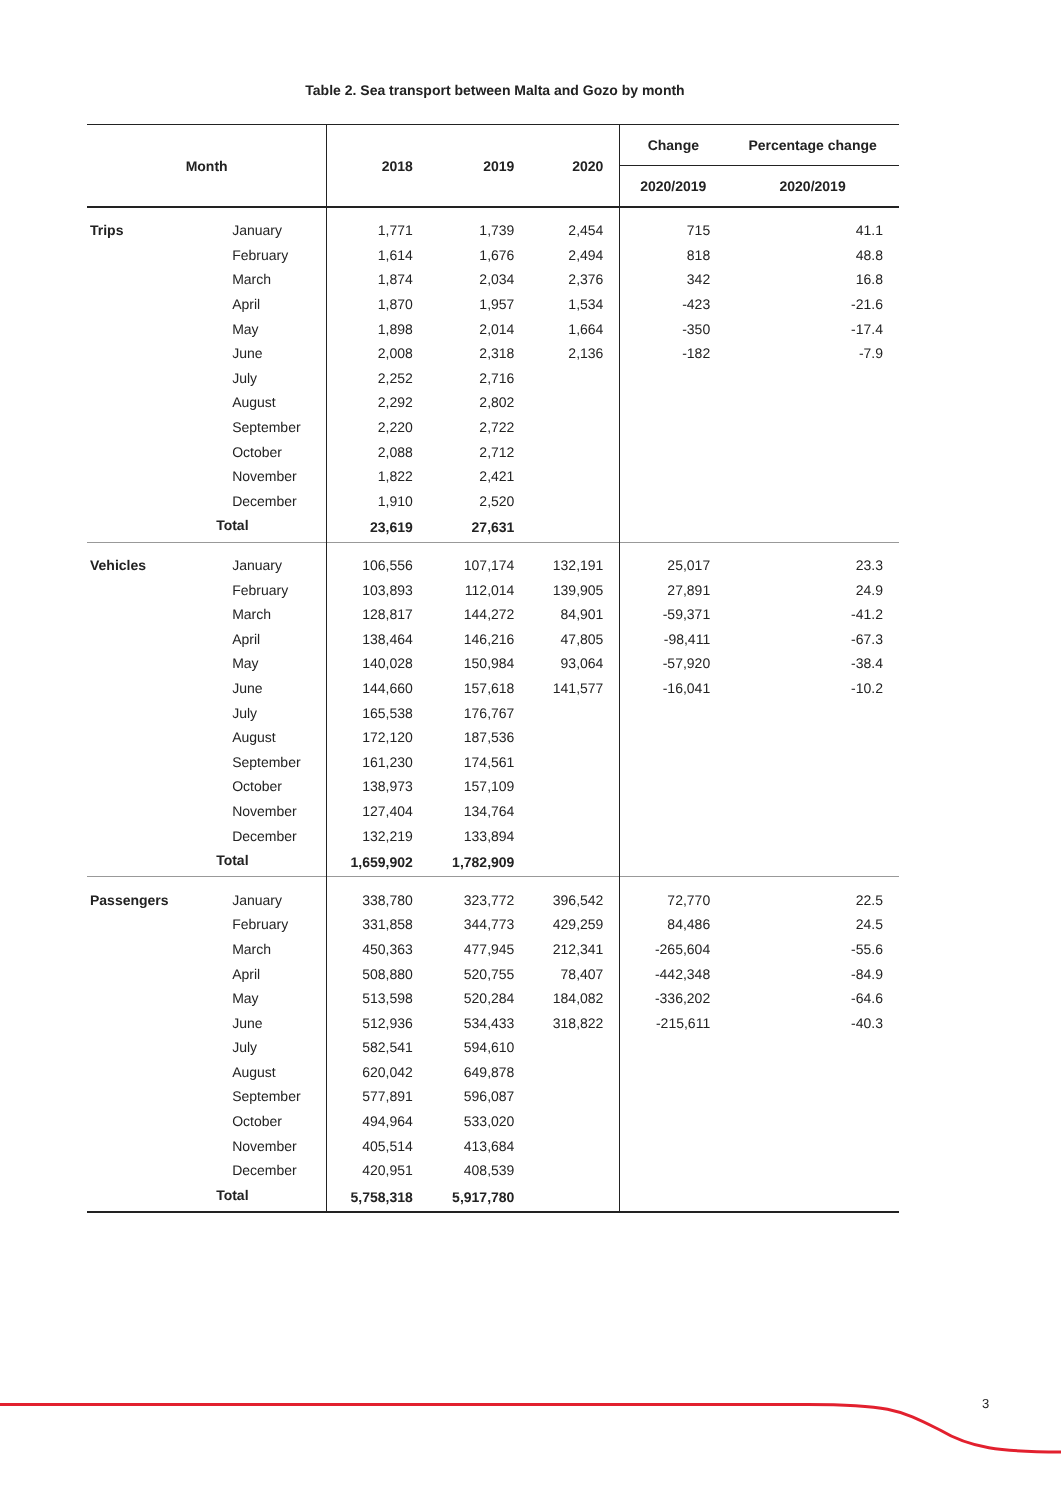Table 2. Sea transport between Malta and Gozo by month
| Month | | 2018 | 2019 | 2020 | Change | Percentage change |
| --- | --- | --- | --- | --- | --- | --- |
| | | | | | 2020/2019 | 2020/2019 |
| Trips | January | 1,771 | 1,739 | 2,454 | 715 | 41.1 |
| | February | 1,614 | 1,676 | 2,494 | 818 | 48.8 |
| | March | 1,874 | 2,034 | 2,376 | 342 | 16.8 |
| | April | 1,870 | 1,957 | 1,534 | -423 | -21.6 |
| | May | 1,898 | 2,014 | 1,664 | -350 | -17.4 |
| | June | 2,008 | 2,318 | 2,136 | -182 | -7.9 |
| | July | 2,252 | 2,716 | | | |
| | August | 2,292 | 2,802 | | | |
| | September | 2,220 | 2,722 | | | |
| | October | 2,088 | 2,712 | | | |
| | November | 1,822 | 2,421 | | | |
| | December | 1,910 | 2,520 | | | |
| | Total | 23,619 | 27,631 | | | |
| Vehicles | January | 106,556 | 107,174 | 132,191 | 25,017 | 23.3 |
| | February | 103,893 | 112,014 | 139,905 | 27,891 | 24.9 |
| | March | 128,817 | 144,272 | 84,901 | -59,371 | -41.2 |
| | April | 138,464 | 146,216 | 47,805 | -98,411 | -67.3 |
| | May | 140,028 | 150,984 | 93,064 | -57,920 | -38.4 |
| | June | 144,660 | 157,618 | 141,577 | -16,041 | -10.2 |
| | July | 165,538 | 176,767 | | | |
| | August | 172,120 | 187,536 | | | |
| | September | 161,230 | 174,561 | | | |
| | October | 138,973 | 157,109 | | | |
| | November | 127,404 | 134,764 | | | |
| | December | 132,219 | 133,894 | | | |
| | Total | 1,659,902 | 1,782,909 | | | |
| Passengers | January | 338,780 | 323,772 | 396,542 | 72,770 | 22.5 |
| | February | 331,858 | 344,773 | 429,259 | 84,486 | 24.5 |
| | March | 450,363 | 477,945 | 212,341 | -265,604 | -55.6 |
| | April | 508,880 | 520,755 | 78,407 | -442,348 | -84.9 |
| | May | 513,598 | 520,284 | 184,082 | -336,202 | -64.6 |
| | June | 512,936 | 534,433 | 318,822 | -215,611 | -40.3 |
| | July | 582,541 | 594,610 | | | |
| | August | 620,042 | 649,878 | | | |
| | September | 577,891 | 596,087 | | | |
| | October | 494,964 | 533,020 | | | |
| | November | 405,514 | 413,684 | | | |
| | December | 420,951 | 408,539 | | | |
| | Total | 5,758,318 | 5,917,780 | | | |
3